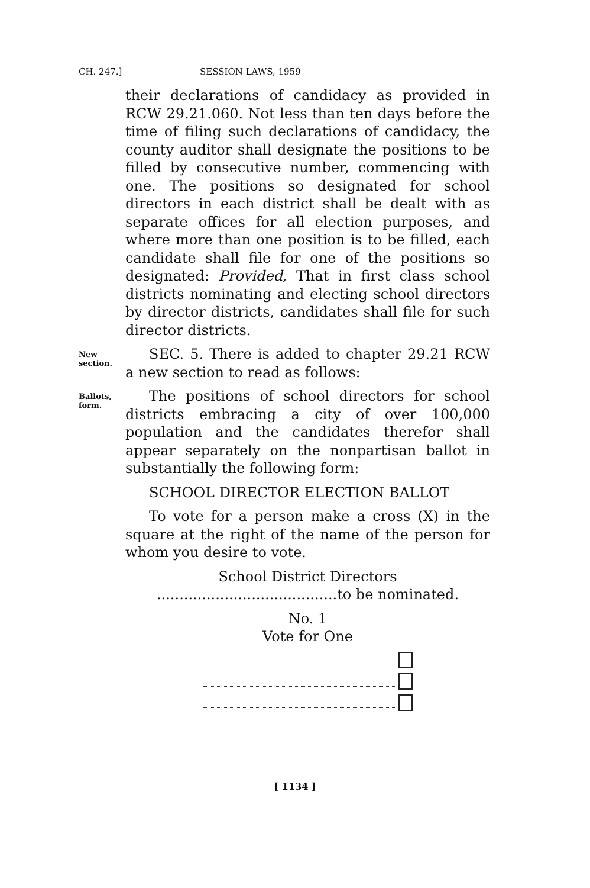CH. 247.] SESSION LAWS, 1959
their declarations of candidacy as provided in RCW 29.21.060. Not less than ten days before the time of filing such declarations of candidacy, the county auditor shall designate the positions to be filled by consecutive number, commencing with one. The positions so designated for school directors in each district shall be dealt with as separate offices for all election purposes, and where more than one position is to be filled, each candidate shall file for one of the positions so designated: Provided, That in first class school districts nominating and electing school directors by director districts, candidates shall file for such director districts.
New section.
SEC. 5. There is added to chapter 29.21 RCW a new section to read as follows:
Ballots, form.
The positions of school directors for school districts embracing a city of over 100,000 population and the candidates therefor shall appear separately on the nonpartisan ballot in substantially the following form:
SCHOOL DIRECTOR ELECTION BALLOT
To vote for a person make a cross (X) in the square at the right of the name of the person for whom you desire to vote.
School District Directors
........................................to be nominated.
No. 1
Vote for One
[ 1134 ]